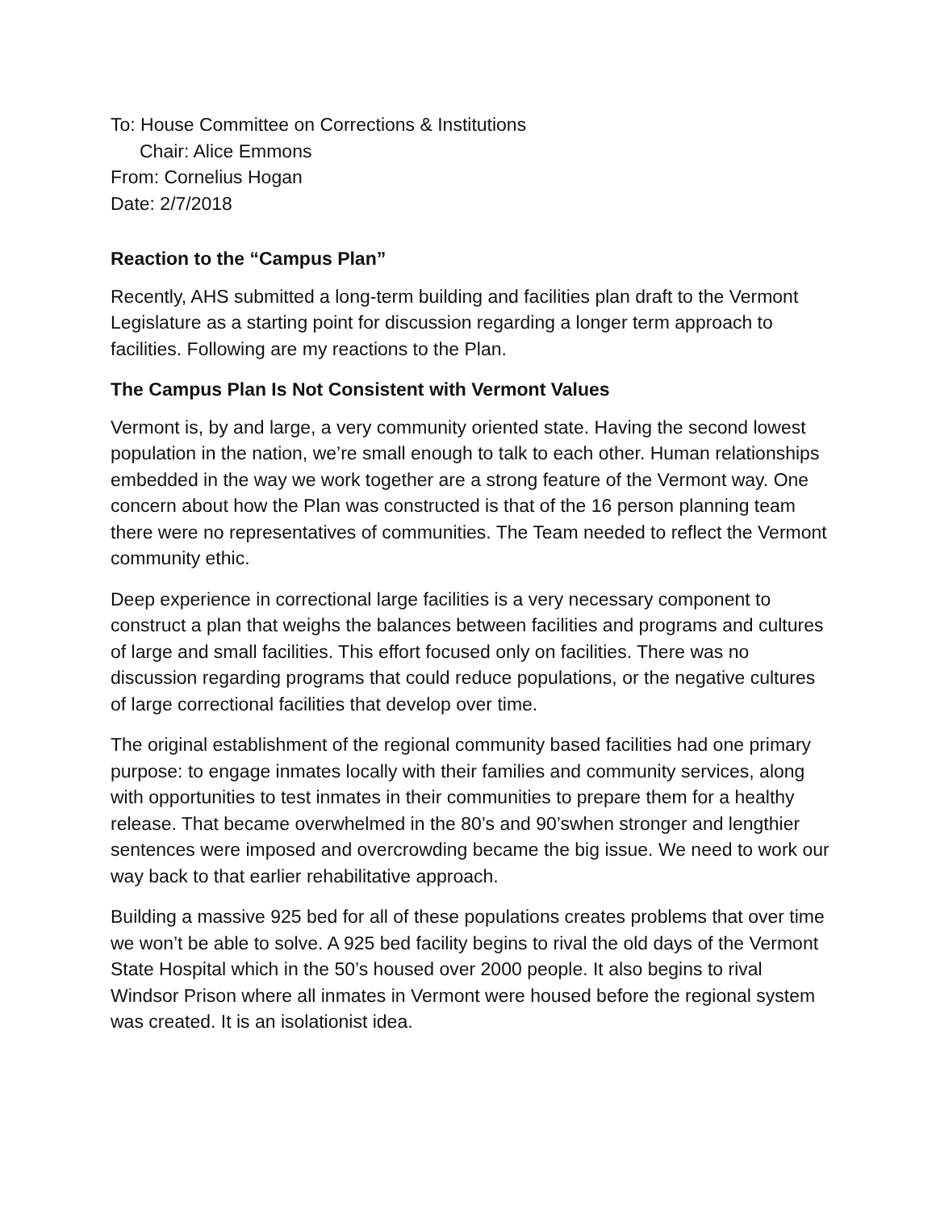To: House Committee on Corrections & Institutions
Chair: Alice Emmons
From: Cornelius Hogan
Date: 2/7/2018
Reaction to the “Campus Plan”
Recently, AHS submitted a long-term building and facilities plan draft to the Vermont Legislature as a starting point for discussion regarding a longer term approach to facilities. Following are my reactions to the Plan.
The Campus Plan Is Not Consistent with Vermont Values
Vermont is, by and large, a very community oriented state. Having the second lowest population in the nation, we’re small enough to talk to each other. Human relationships embedded in the way we work together are a strong feature of the Vermont way. One concern about how the Plan was constructed is that of the 16 person planning team there were no representatives of communities. The Team needed to reflect the Vermont community ethic.
Deep experience in correctional large facilities is a very necessary component to construct a plan that weighs the balances between facilities and programs and cultures of large and small facilities. This effort focused only on facilities. There was no discussion regarding programs that could reduce populations, or the negative cultures of large correctional facilities that develop over time.
The original establishment of the regional community based facilities had one primary purpose: to engage inmates locally with their families and community services, along with opportunities to test inmates in their communities to prepare them for a healthy release. That became overwhelmed in the 80’s and 90’swhen stronger and lengthier sentences were imposed and overcrowding became the big issue. We need to work our way back to that earlier rehabilitative approach.
Building a massive 925 bed for all of these populations creates problems that over time we won’t be able to solve. A 925 bed facility begins to rival the old days of the Vermont State Hospital which in the 50’s housed over 2000 people. It also begins to rival Windsor Prison where all inmates in Vermont were housed before the regional system was created. It is an isolationist idea.